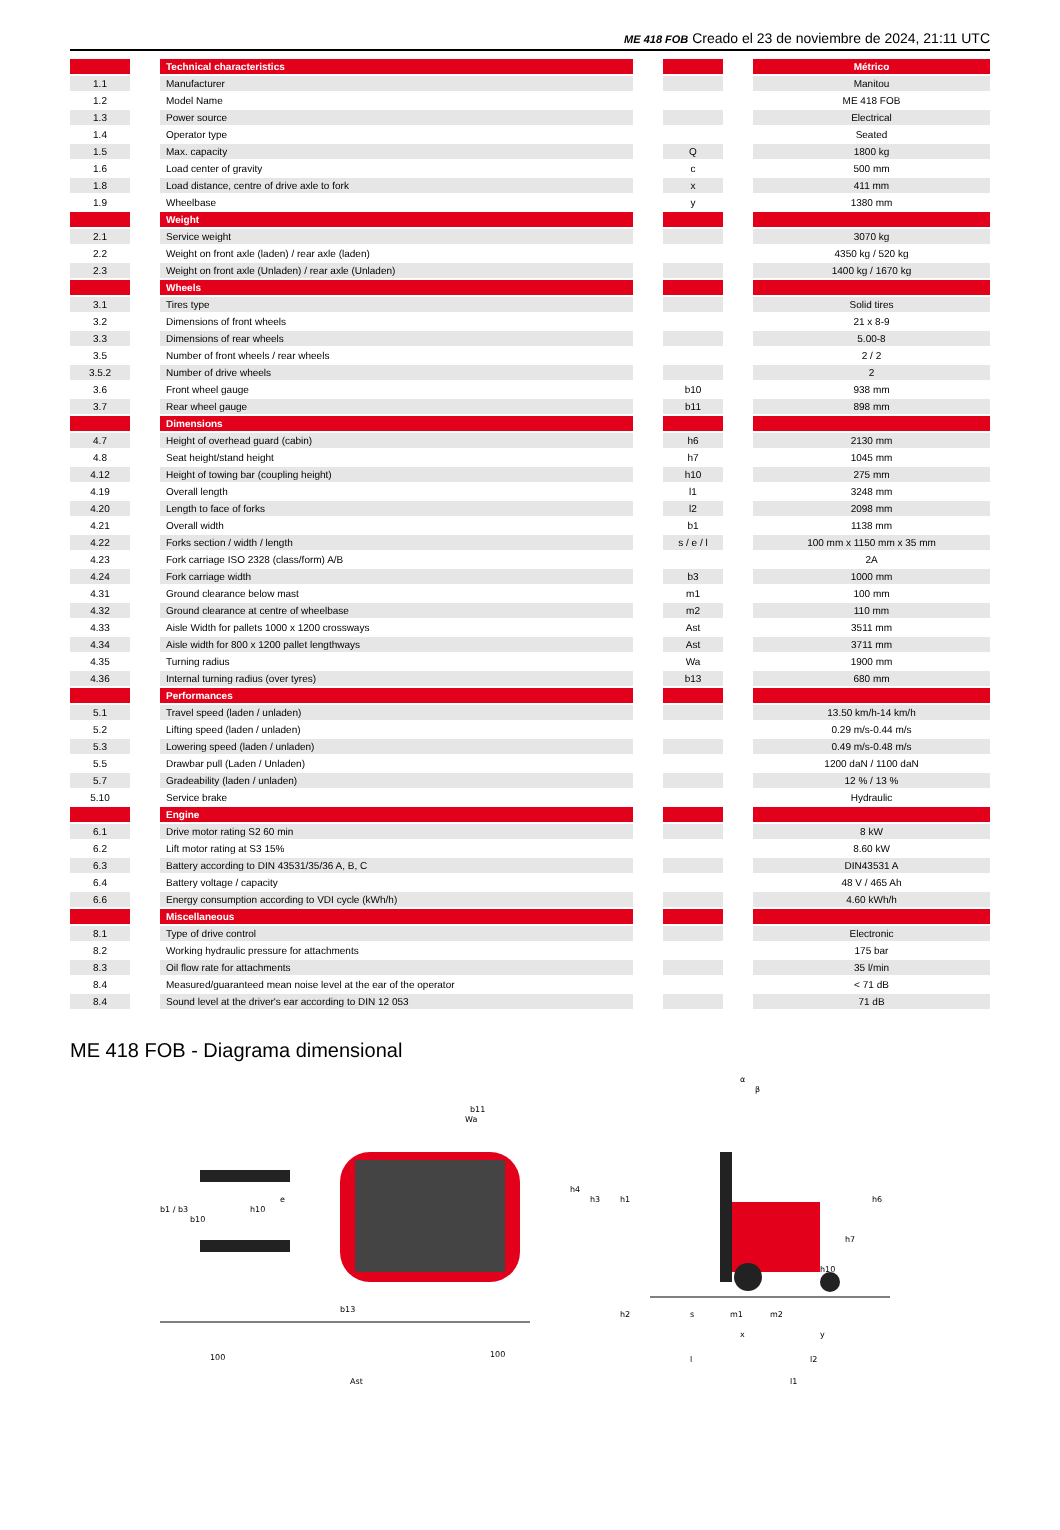ME 418 FOB Creado el 23 de noviembre de 2024, 21:11 UTC
| | | Technical characteristics | | | | Métrico |
| 1.1 | | Manufacturer | | | | Manitou |
| 1.2 | | Model Name | | | | ME 418 FOB |
| 1.3 | | Power source | | | | Electrical |
| 1.4 | | Operator type | | | | Seated |
| 1.5 | | Max. capacity | | Q | | 1800 kg |
| 1.6 | | Load center of gravity | | c | | 500 mm |
| 1.8 | | Load distance, centre of drive axle to fork | | x | | 411 mm |
| 1.9 | | Wheelbase | | y | | 1380 mm |
| | | Weight | | | | |
| 2.1 | | Service weight | | | | 3070 kg |
| 2.2 | | Weight on front axle (laden) / rear axle (laden) | | | | 4350 kg / 520 kg |
| 2.3 | | Weight on front axle (Unladen) / rear axle (Unladen) | | | | 1400 kg / 1670 kg |
| | | Wheels | | | | |
| 3.1 | | Tires type | | | | Solid tires |
| 3.2 | | Dimensions of front wheels | | | | 21 x 8-9 |
| 3.3 | | Dimensions of rear wheels | | | | 5.00-8 |
| 3.5 | | Number of front wheels / rear wheels | | | | 2 / 2 |
| 3.5.2 | | Number of drive wheels | | | | 2 |
| 3.6 | | Front wheel gauge | | b10 | | 938 mm |
| 3.7 | | Rear wheel gauge | | b11 | | 898 mm |
| | | Dimensions | | | | |
| 4.7 | | Height of overhead guard (cabin) | | h6 | | 2130 mm |
| 4.8 | | Seat height/stand height | | h7 | | 1045 mm |
| 4.12 | | Height of towing bar (coupling height) | | h10 | | 275 mm |
| 4.19 | | Overall length | | l1 | | 3248 mm |
| 4.20 | | Length to face of forks | | l2 | | 2098 mm |
| 4.21 | | Overall width | | b1 | | 1138 mm |
| 4.22 | | Forks section / width / length | | s / e / l | | 100 mm x 1150 mm x 35 mm |
| 4.23 | | Fork carriage ISO 2328 (class/form) A/B | | | | 2A |
| 4.24 | | Fork carriage width | | b3 | | 1000 mm |
| 4.31 | | Ground clearance below mast | | m1 | | 100 mm |
| 4.32 | | Ground clearance at centre of wheelbase | | m2 | | 110 mm |
| 4.33 | | Aisle Width for pallets 1000 x 1200 crossways | | Ast | | 3511 mm |
| 4.34 | | Aisle width for 800 x 1200 pallet lengthways | | Ast | | 3711 mm |
| 4.35 | | Turning radius | | Wa | | 1900 mm |
| 4.36 | | Internal turning radius (over tyres) | | b13 | | 680 mm |
| | | Performances | | | | |
| 5.1 | | Travel speed (laden / unladen) | | | | 13.50 km/h-14 km/h |
| 5.2 | | Lifting speed (laden / unladen) | | | | 0.29 m/s-0.44 m/s |
| 5.3 | | Lowering speed (laden / unladen) | | | | 0.49 m/s-0.48 m/s |
| 5.5 | | Drawbar pull (Laden / Unladen) | | | | 1200 daN / 1100 daN |
| 5.7 | | Gradeability (laden / unladen) | | | | 12 % / 13 % |
| 5.10 | | Service brake | | | | Hydraulic |
| | | Engine | | | | |
| 6.1 | | Drive motor rating S2 60 min | | | | 8 kW |
| 6.2 | | Lift motor rating at S3 15% | | | | 8.60 kW |
| 6.3 | | Battery according to DIN 43531/35/36 A, B, C | | | | DIN43531 A |
| 6.4 | | Battery voltage / capacity | | | | 48 V / 465 Ah |
| 6.6 | | Energy consumption according to VDI cycle (kWh/h) | | | | 4.60 kWh/h |
| | | Miscellaneous | | | | |
| 8.1 | | Type of drive control | | | | Electronic |
| 8.2 | | Working hydraulic pressure for attachments | | | | 175 bar |
| 8.3 | | Oil flow rate for attachments | | | | 35 l/min |
| 8.4 | | Measured/guaranteed mean noise level at the ear of the operator | | | | < 71 dB |
| 8.4 | | Sound level at the driver's ear according to DIN 12 053 | | | | 71 dB |
ME 418 FOB - Diagrama dimensional
b1 / b3
b10
h10
e
b11
Wa
b13
100
100
Ast
h4
h3
h1
h6
h7
h10
α
β
h2
s
m1
m2
l
x
y
l2
l1